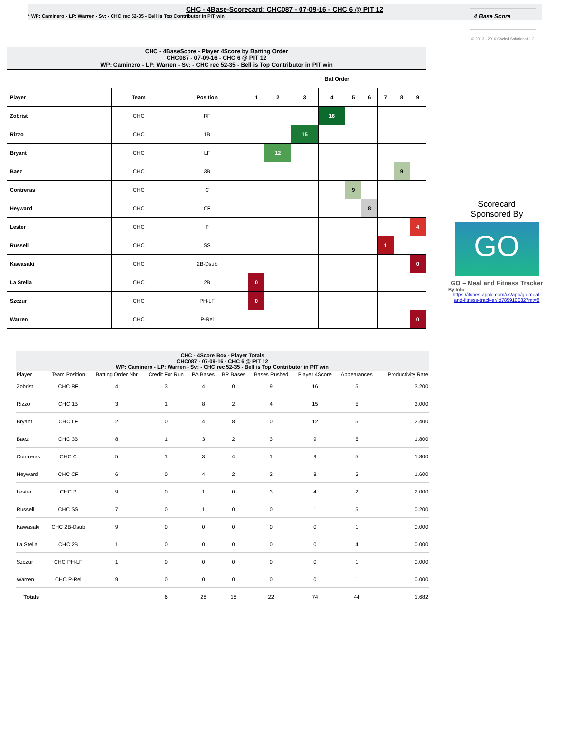CHC - 4Base-Scorecard: CHC087 - 07-09-16 - CHC 6 @ PIT 12
* WP: Caminero - LP: Warren - Sv: - CHC rec 52-35 - Bell is Top Contributor in PIT win
4 Base Score
© 2013 - 2016 Cycled Solutions LLC
CHC - 4BaseScore - Player 4Score by Batting Order
CHC087 - 07-09-16 - CHC 6 @ PIT 12
WP: Caminero - LP: Warren - Sv: - CHC rec 52-35 - Bell is Top Contributor in PIT win
| | | | Bat Order | | | | | | | | |
| --- | --- | --- | --- | --- | --- | --- | --- | --- | --- | --- | --- |
| Player | Team | Position | 1 | 2 | 3 | 4 | 5 | 6 | 7 | 8 | 9 |
| Zobrist | CHC | RF | | | | 16 | | | | | |
| Rizzo | CHC | 1B | | | 15 | | | | | | |
| Bryant | CHC | LF | | 12 | | | | | | | |
| Baez | CHC | 3B | | | | | | | | 9 | |
| Contreras | CHC | C | | | | | 9 | | | | |
| Heyward | CHC | CF | | | | | | 8 | | | |
| Lester | CHC | P | | | | | | | | | 4 |
| Russell | CHC | SS | | | | | | | 1 | | |
| Kawasaki | CHC | 2B-Dsub | | | | | | | | | 0 |
| La Stella | CHC | 2B | 0 | | | | | | | | |
| Szczur | CHC | PH-LF | 0 | | | | | | | | |
| Warren | CHC | P-Rel | | | | | | | | | 0 |
Scorecard
Sponsored By
GO
GO – Meal and Fitness Tracker
By Iolo
https://itunes.apple.com/us/app/go-meal-and-fitness-track-er/id785910082?mt=8
CHC - 4Score Box - Player Totals
CHC087 - 07-09-16 - CHC 6 @ PIT 12
WP: Caminero - LP: Warren - Sv: - CHC rec 52-35 - Bell is Top Contributor in PIT win
| Player | Team Position | Batting Order Nbr | Credit For Run | PA Bases | BR Bases | Bases Pushed | Player 4Score | Appearances | Productivity Rate |
| --- | --- | --- | --- | --- | --- | --- | --- | --- | --- |
| Zobrist | CHC RF | 4 | 3 | 4 | 0 | 9 | 16 | 5 | 3.200 |
| Rizzo | CHC 1B | 3 | 1 | 8 | 2 | 4 | 15 | 5 | 3.000 |
| Bryant | CHC LF | 2 | 0 | 4 | 8 | 0 | 12 | 5 | 2.400 |
| Baez | CHC 3B | 8 | 1 | 3 | 2 | 3 | 9 | 5 | 1.800 |
| Contreras | CHC C | 5 | 1 | 3 | 4 | 1 | 9 | 5 | 1.800 |
| Heyward | CHC CF | 6 | 0 | 4 | 2 | 2 | 8 | 5 | 1.600 |
| Lester | CHC P | 9 | 0 | 1 | 0 | 3 | 4 | 2 | 2.000 |
| Russell | CHC SS | 7 | 0 | 1 | 0 | 0 | 1 | 5 | 0.200 |
| Kawasaki | CHC 2B-Dsub | 9 | 0 | 0 | 0 | 0 | 0 | 1 | 0.000 |
| La Stella | CHC 2B | 1 | 0 | 0 | 0 | 0 | 0 | 4 | 0.000 |
| Szczur | CHC PH-LF | 1 | 0 | 0 | 0 | 0 | 0 | 1 | 0.000 |
| Warren | CHC P-Rel | 9 | 0 | 0 | 0 | 0 | 0 | 1 | 0.000 |
| Totals | | | 6 | 28 | 18 | 22 | 74 | 44 | 1.682 |